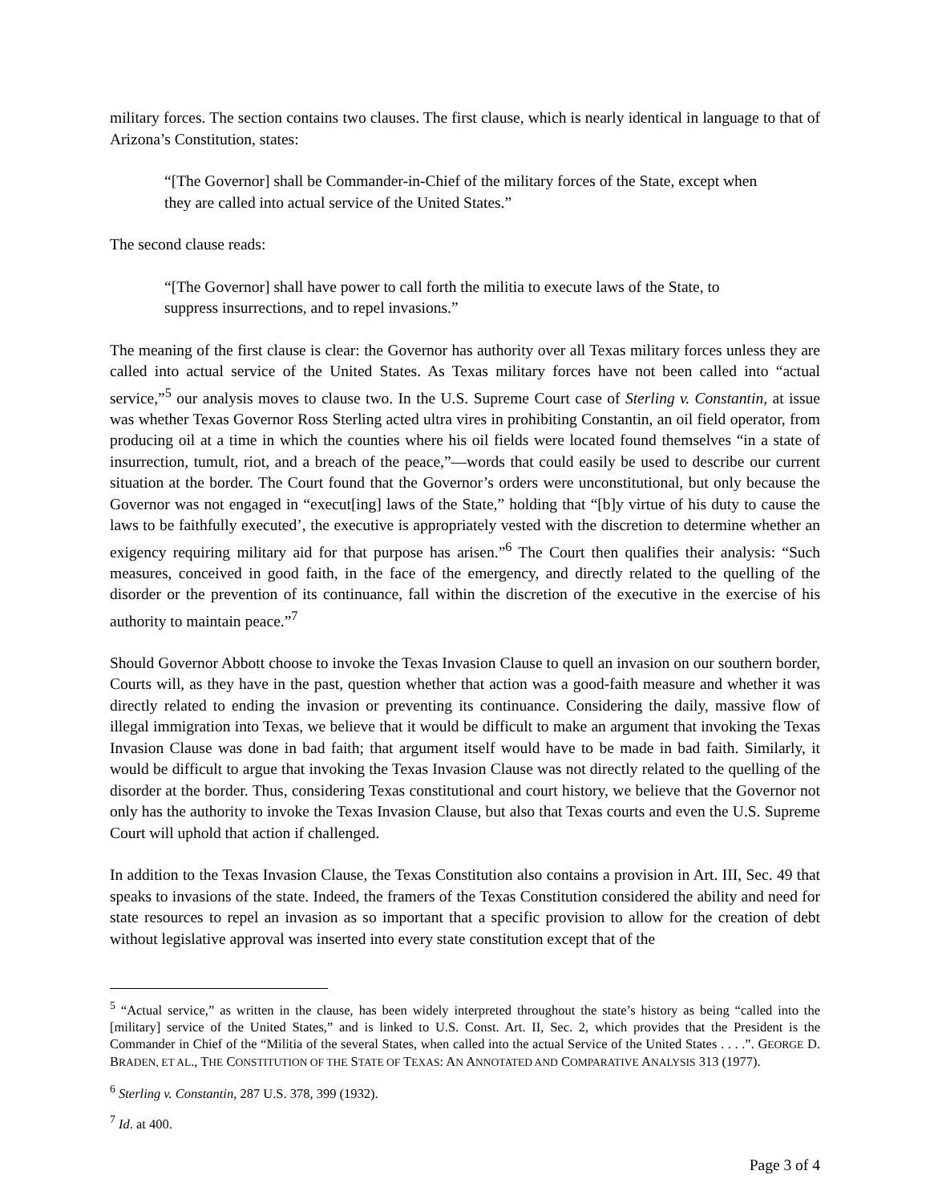military forces. The section contains two clauses. The first clause, which is nearly identical in language to that of Arizona’s Constitution, states:
“[The Governor] shall be Commander-in-Chief of the military forces of the State, except when they are called into actual service of the United States.”
The second clause reads:
“[The Governor] shall have power to call forth the militia to execute laws of the State, to suppress insurrections, and to repel invasions.”
The meaning of the first clause is clear: the Governor has authority over all Texas military forces unless they are called into actual service of the United States. As Texas military forces have not been called into “actual service,”<sup>5</sup> our analysis moves to clause two. In the U.S. Supreme Court case of Sterling v. Constantin, at issue was whether Texas Governor Ross Sterling acted ultra vires in prohibiting Constantin, an oil field operator, from producing oil at a time in which the counties where his oil fields were located found themselves “in a state of insurrection, tumult, riot, and a breach of the peace,”—words that could easily be used to describe our current situation at the border. The Court found that the Governor’s orders were unconstitutional, but only because the Governor was not engaged in “execut[ing] laws of the State,” holding that “[b]y virtue of his duty to cause the laws to be faithfully executed’, the executive is appropriately vested with the discretion to determine whether an exigency requiring military aid for that purpose has arisen.”<sup>6</sup> The Court then qualifies their analysis: “Such measures, conceived in good faith, in the face of the emergency, and directly related to the quelling of the disorder or the prevention of its continuance, fall within the discretion of the executive in the exercise of his authority to maintain peace.”<sup>7</sup>
Should Governor Abbott choose to invoke the Texas Invasion Clause to quell an invasion on our southern border, Courts will, as they have in the past, question whether that action was a good-faith measure and whether it was directly related to ending the invasion or preventing its continuance. Considering the daily, massive flow of illegal immigration into Texas, we believe that it would be difficult to make an argument that invoking the Texas Invasion Clause was done in bad faith; that argument itself would have to be made in bad faith. Similarly, it would be difficult to argue that invoking the Texas Invasion Clause was not directly related to the quelling of the disorder at the border. Thus, considering Texas constitutional and court history, we believe that the Governor not only has the authority to invoke the Texas Invasion Clause, but also that Texas courts and even the U.S. Supreme Court will uphold that action if challenged.
In addition to the Texas Invasion Clause, the Texas Constitution also contains a provision in Art. III, Sec. 49 that speaks to invasions of the state. Indeed, the framers of the Texas Constitution considered the ability and need for state resources to repel an invasion as so important that a specific provision to allow for the creation of debt without legislative approval was inserted into every state constitution except that of the
<sup>5</sup> “Actual service,” as written in the clause, has been widely interpreted throughout the state’s history as being “called into the [military] service of the United States,” and is linked to U.S. Const. Art. II, Sec. 2, which provides that the President is the Commander in Chief of the “Militia of the several States, when called into the actual Service of the United States . . . .”. GEORGE D. BRADEN, ET AL., THE CONSTITUTION OF THE STATE OF TEXAS: AN ANNOTATED AND COMPARATIVE ANALYSIS 313 (1977).
<sup>6</sup> Sterling v. Constantin, 287 U.S. 378, 399 (1932).
<sup>7</sup> Id. at 400.
Page 3 of 4